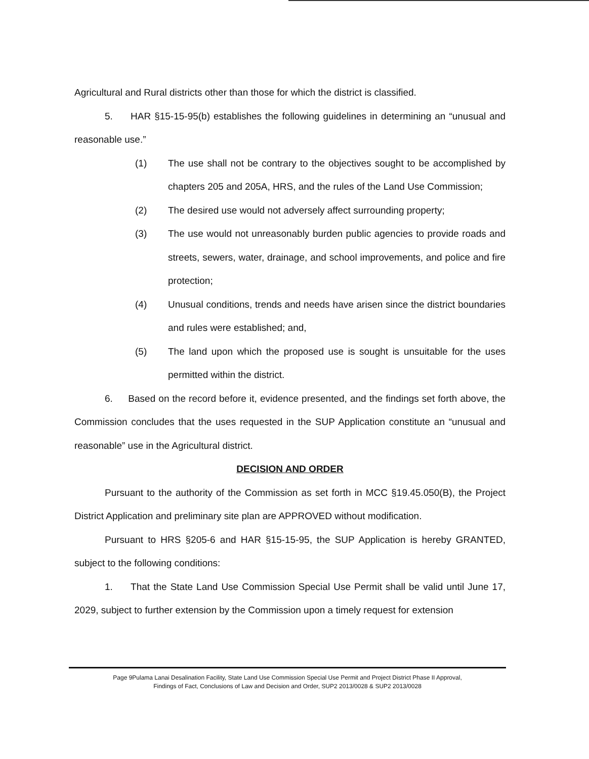Agricultural and Rural districts other than those for which the district is classified.
5. HAR §15-15-95(b) establishes the following guidelines in determining an “unusual and reasonable use.”
(1) The use shall not be contrary to the objectives sought to be accomplished by chapters 205 and 205A, HRS, and the rules of the Land Use Commission;
(2) The desired use would not adversely affect surrounding property;
(3) The use would not unreasonably burden public agencies to provide roads and streets, sewers, water, drainage, and school improvements, and police and fire protection;
(4) Unusual conditions, trends and needs have arisen since the district boundaries and rules were established; and,
(5) The land upon which the proposed use is sought is unsuitable for the uses permitted within the district.
6. Based on the record before it, evidence presented, and the findings set forth above, the Commission concludes that the uses requested in the SUP Application constitute an “unusual and reasonable” use in the Agricultural district.
DECISION AND ORDER
Pursuant to the authority of the Commission as set forth in MCC §19.45.050(B), the Project District Application and preliminary site plan are APPROVED without modification.
Pursuant to HRS §205-6 and HAR §15-15-95, the SUP Application is hereby GRANTED, subject to the following conditions:
1. That the State Land Use Commission Special Use Permit shall be valid until June 17, 2029, subject to further extension by the Commission upon a timely request for extension
Page 9Pulama Lanai Desalination Facility, State Land Use Commission Special Use Permit and Project District Phase II Approval,
Findings of Fact, Conclusions of Law and Decision and Order, SUP2 2013/0028 & SUP2 2013/0028